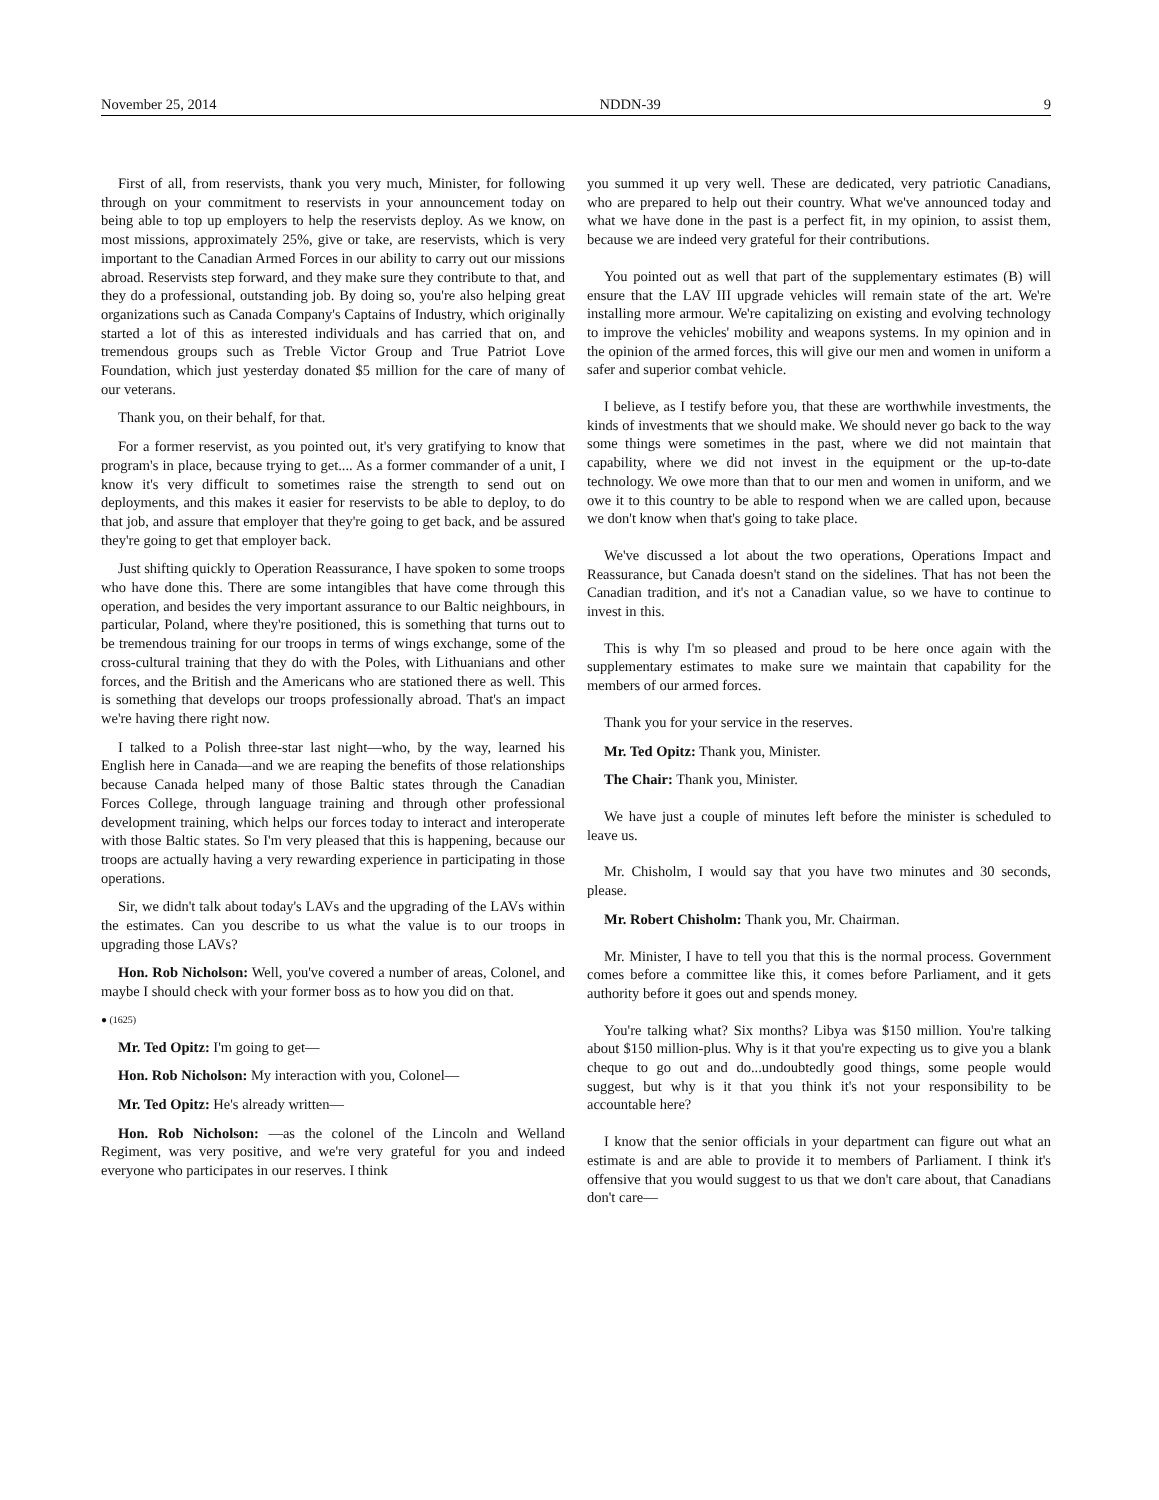November 25, 2014 NDDN-39 9
First of all, from reservists, thank you very much, Minister, for following through on your commitment to reservists in your announcement today on being able to top up employers to help the reservists deploy. As we know, on most missions, approximately 25%, give or take, are reservists, which is very important to the Canadian Armed Forces in our ability to carry out our missions abroad. Reservists step forward, and they make sure they contribute to that, and they do a professional, outstanding job. By doing so, you're also helping great organizations such as Canada Company's Captains of Industry, which originally started a lot of this as interested individuals and has carried that on, and tremendous groups such as Treble Victor Group and True Patriot Love Foundation, which just yesterday donated $5 million for the care of many of our veterans.
Thank you, on their behalf, for that.
For a former reservist, as you pointed out, it's very gratifying to know that program's in place, because trying to get.... As a former commander of a unit, I know it's very difficult to sometimes raise the strength to send out on deployments, and this makes it easier for reservists to be able to deploy, to do that job, and assure that employer that they're going to get back, and be assured they're going to get that employer back.
Just shifting quickly to Operation Reassurance, I have spoken to some troops who have done this. There are some intangibles that have come through this operation, and besides the very important assurance to our Baltic neighbours, in particular, Poland, where they're positioned, this is something that turns out to be tremendous training for our troops in terms of wings exchange, some of the cross-cultural training that they do with the Poles, with Lithuanians and other forces, and the British and the Americans who are stationed there as well. This is something that develops our troops professionally abroad. That's an impact we're having there right now.
I talked to a Polish three-star last night—who, by the way, learned his English here in Canada—and we are reaping the benefits of those relationships because Canada helped many of those Baltic states through the Canadian Forces College, through language training and through other professional development training, which helps our forces today to interact and interoperate with those Baltic states. So I'm very pleased that this is happening, because our troops are actually having a very rewarding experience in participating in those operations.
Sir, we didn't talk about today's LAVs and the upgrading of the LAVs within the estimates. Can you describe to us what the value is to our troops in upgrading those LAVs?
Hon. Rob Nicholson: Well, you've covered a number of areas, Colonel, and maybe I should check with your former boss as to how you did on that.
● (1625)
Mr. Ted Opitz: I'm going to get—
Hon. Rob Nicholson: My interaction with you, Colonel—
Mr. Ted Opitz: He's already written—
Hon. Rob Nicholson: —as the colonel of the Lincoln and Welland Regiment, was very positive, and we're very grateful for you and indeed everyone who participates in our reserves. I think
you summed it up very well. These are dedicated, very patriotic Canadians, who are prepared to help out their country. What we've announced today and what we have done in the past is a perfect fit, in my opinion, to assist them, because we are indeed very grateful for their contributions.
You pointed out as well that part of the supplementary estimates (B) will ensure that the LAV III upgrade vehicles will remain state of the art. We're installing more armour. We're capitalizing on existing and evolving technology to improve the vehicles' mobility and weapons systems. In my opinion and in the opinion of the armed forces, this will give our men and women in uniform a safer and superior combat vehicle.
I believe, as I testify before you, that these are worthwhile investments, the kinds of investments that we should make. We should never go back to the way some things were sometimes in the past, where we did not maintain that capability, where we did not invest in the equipment or the up-to-date technology. We owe more than that to our men and women in uniform, and we owe it to this country to be able to respond when we are called upon, because we don't know when that's going to take place.
We've discussed a lot about the two operations, Operations Impact and Reassurance, but Canada doesn't stand on the sidelines. That has not been the Canadian tradition, and it's not a Canadian value, so we have to continue to invest in this.
This is why I'm so pleased and proud to be here once again with the supplementary estimates to make sure we maintain that capability for the members of our armed forces.
Thank you for your service in the reserves.
Mr. Ted Opitz: Thank you, Minister.
The Chair: Thank you, Minister.
We have just a couple of minutes left before the minister is scheduled to leave us.
Mr. Chisholm, I would say that you have two minutes and 30 seconds, please.
Mr. Robert Chisholm: Thank you, Mr. Chairman.
Mr. Minister, I have to tell you that this is the normal process. Government comes before a committee like this, it comes before Parliament, and it gets authority before it goes out and spends money.
You're talking what? Six months? Libya was $150 million. You're talking about $150 million-plus. Why is it that you're expecting us to give you a blank cheque to go out and do...undoubtedly good things, some people would suggest, but why is it that you think it's not your responsibility to be accountable here?
I know that the senior officials in your department can figure out what an estimate is and are able to provide it to members of Parliament. I think it's offensive that you would suggest to us that we don't care about, that Canadians don't care—